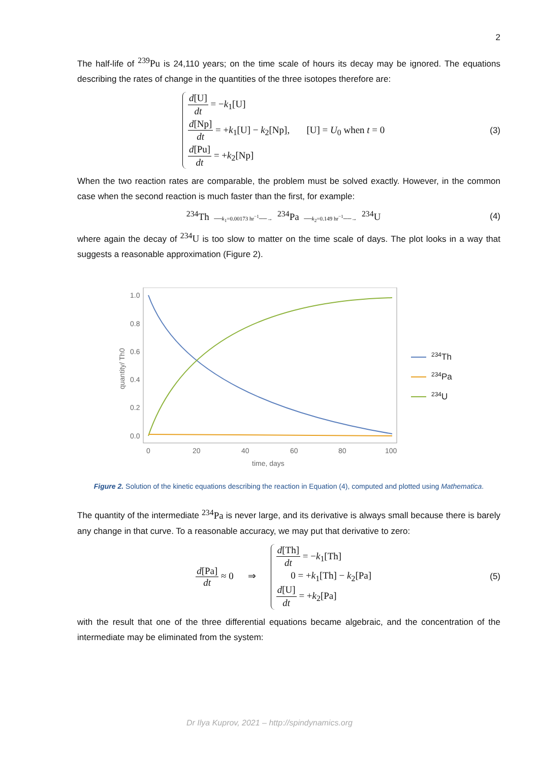2
The half-life of <sup>239</sup>Pu is 24,110 years; on the time scale of hours its decay may be ignored. The equations describing the rates of change in the quantities of the three isotopes therefore are:
d[U] dt = −k<sub>1</sub>[U]
d[Np] dt = +k<sub>1</sub>[U] − k<sub>2</sub>[Np], [U] = U<sub>0</sub> when t = 0
d[Pu] dt = +k<sub>2</sub>[Np]
(3)
When the two reaction rates are comparable, the problem must be solved exactly. However, in the common case when the second reaction is much faster than the first, for example:
<sup>234</sup>Th ──k<sub>1</sub>=0.00173 hr<sup>−1</sup>──→ <sup>234</sup>Pa ──k<sub>2</sub>=0.149 hr<sup>−1</sup>──→ <sup>234</sup>U
(4)
where again the decay of <sup>234</sup>U is too slow to matter on the time scale of days. The plot looks in a way that suggests a reasonable approximation (Figure 2).
1.0
0.8
0.6
0.4
0.2
0.0
0
20
40
60
80
100
time, days
quantity/ Th0
234Th
234Pa
234U
Figure 2. Solution of the kinetic equations describing the reaction in Equation (4), computed and plotted using Mathematica.
The quantity of the intermediate <sup>234</sup>Pa is never large, and its derivative is always small because there is barely any change in that curve. To a reasonable accuracy, we may put that derivative to zero:
d[Pa] dt ≈ 0 ⇒
d[Th] dt = −k<sub>1</sub>[Th]
0 = +k<sub>1</sub>[Th] − k<sub>2</sub>[Pa]
d[U] dt = +k<sub>2</sub>[Pa]
(5)
with the result that one of the three differential equations became algebraic, and the concentration of the intermediate may be eliminated from the system:
Dr Ilya Kuprov, 2021 – http://spindynamics.org